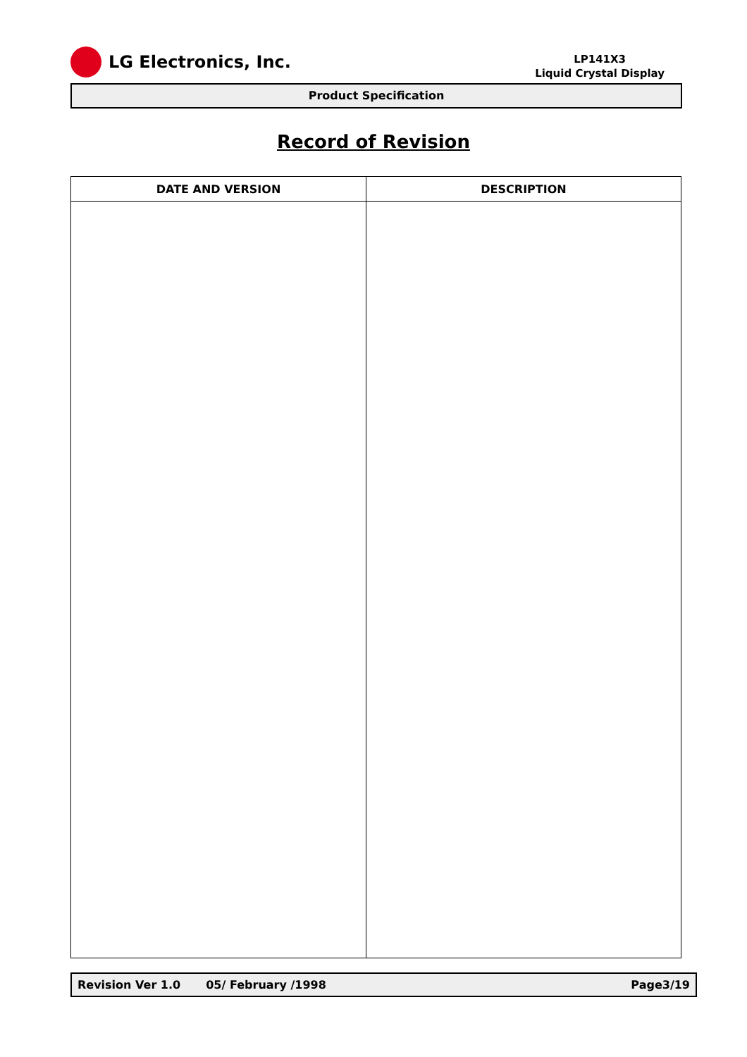LG Electronics, Inc.
LP141X3
Liquid Crystal Display
Product Specification
Record of Revision
| DATE AND VERSION | DESCRIPTION |
| --- | --- |
Revision Ver 1.0 05/ February /1998 Page3/19